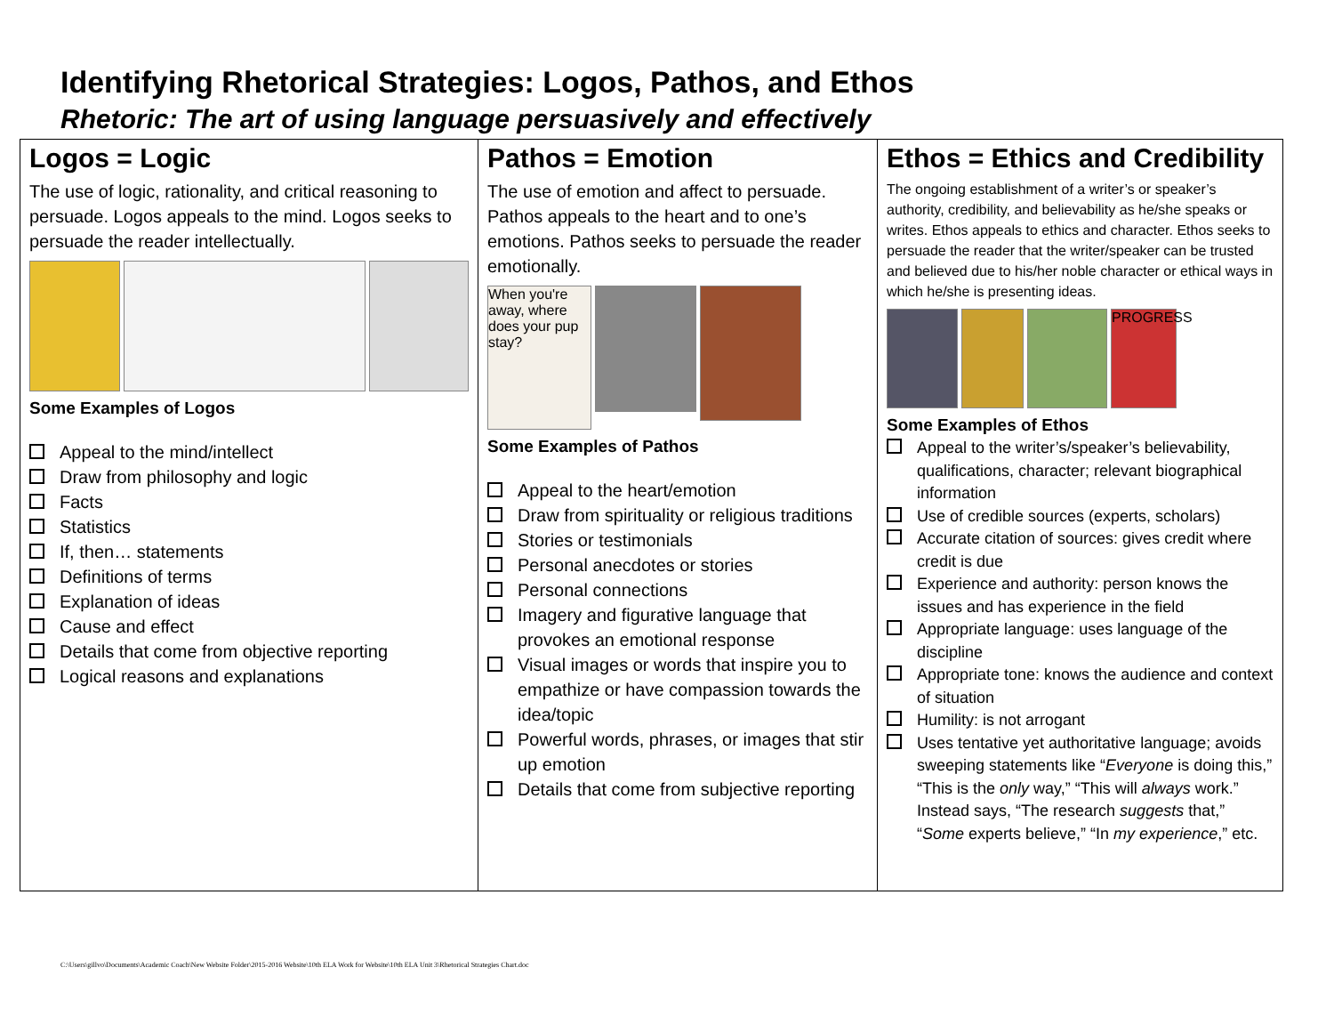Identifying Rhetorical Strategies: Logos, Pathos, and Ethos
Rhetoric: The art of using language persuasively and effectively
| Logos = Logic The use of logic, rationality, and critical reasoning to persuade. Logos appeals to the mind. Logos seeks to persuade the reader intellectually. Some Examples of Logos Appeal to the mind/intellect Draw from philosophy and logic Facts Statistics If, then… statements Definitions of terms Explanation of ideas Cause and effect Details that come from objective reporting Logical reasons and explanations | Pathos = Emotion The use of emotion and affect to persuade. Pathos appeals to the heart and to one’s emotions. Pathos seeks to persuade the reader emotionally. When you're away, where does your pup stay? Some Examples of Pathos Appeal to the heart/emotion Draw from spirituality or religious traditions Stories or testimonials Personal anecdotes or stories Personal connections Imagery and figurative language that provokes an emotional response Visual images or words that inspire you to empathize or have compassion towards the idea/topic Powerful words, phrases, or images that stir up emotion Details that come from subjective reporting | Ethos = Ethics and Credibility The ongoing establishment of a writer’s or speaker’s authority, credibility, and believability as he/she speaks or writes. Ethos appeals to ethics and character. Ethos seeks to persuade the reader that the writer/speaker can be trusted and believed due to his/her noble character or ethical ways in which he/she is presenting ideas. PROGRESS Some Examples of Ethos Appeal to the writer’s/speaker’s believability, qualifications, character; relevant biographical information Use of credible sources (experts, scholars) Accurate citation of sources: gives credit where credit is due Experience and authority: person knows the issues and has experience in the field Appropriate language: uses language of the discipline Appropriate tone: knows the audience and context of situation Humility: is not arrogant Uses tentative yet authoritative language; avoids sweeping statements like “ Everyone is doing this,” “This is the only way,” “This will always work.” Instead says, “The research suggests that,” “ Some experts believe,” “In my experience ,” etc. |
C:\Users\gillvo\Documents\Academic Coach\New Website Folder\2015-2016 Website\10th ELA Work for Website\10th ELA Unit 3\Rhetorical Strategies Chart.doc